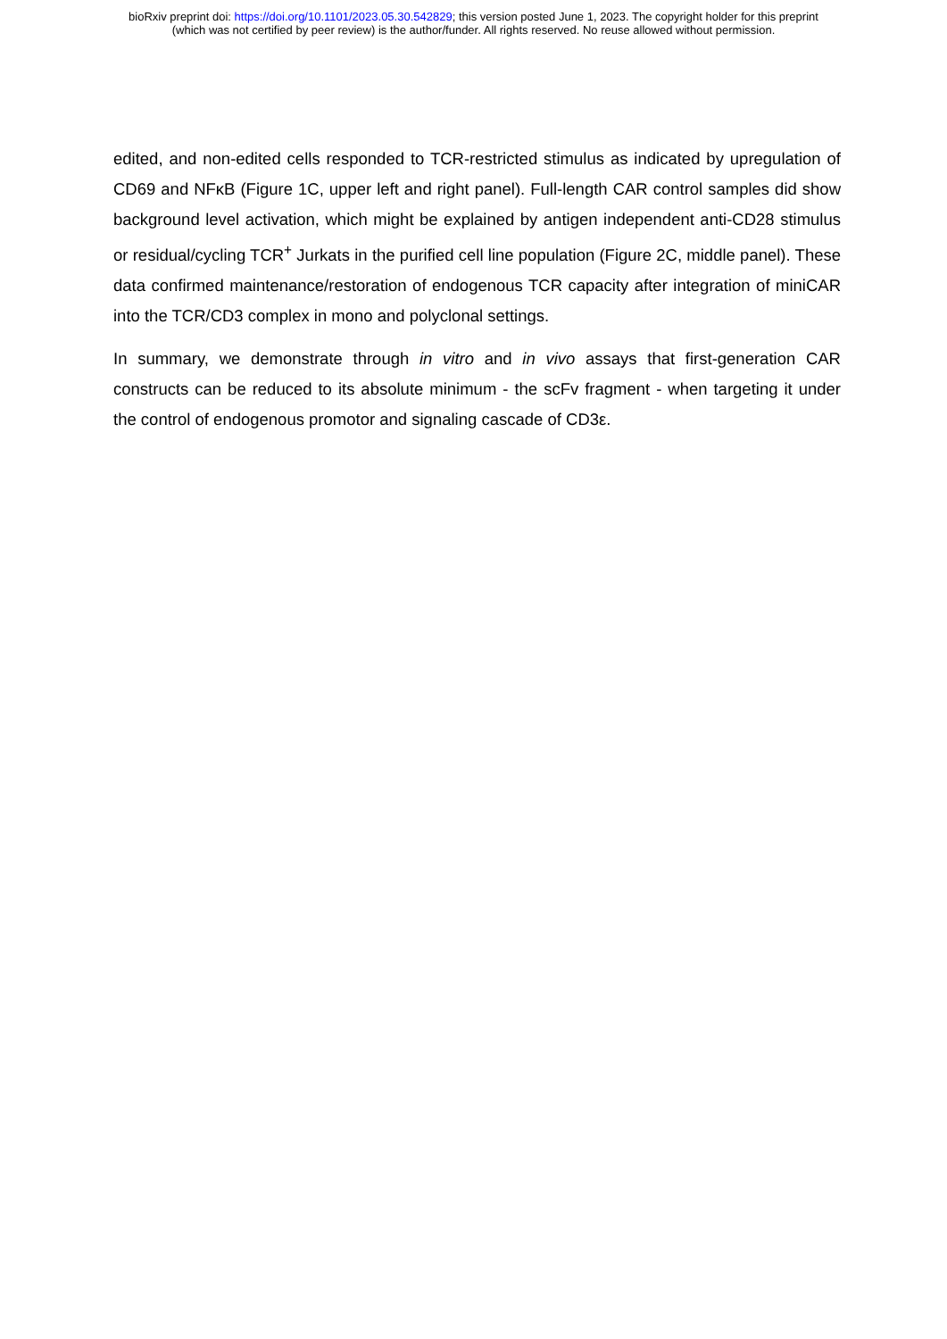bioRxiv preprint doi: https://doi.org/10.1101/2023.05.30.542829; this version posted June 1, 2023. The copyright holder for this preprint
(which was not certified by peer review) is the author/funder. All rights reserved. No reuse allowed without permission.
edited, and non-edited cells responded to TCR-restricted stimulus as indicated by upregulation of CD69 and NFκB (Figure 1C, upper left and right panel). Full-length CAR control samples did show background level activation, which might be explained by antigen independent anti-CD28 stimulus or residual/cycling TCR<sup>+</sup> Jurkats in the purified cell line population (Figure 2C, middle panel). These data confirmed maintenance/restoration of endogenous TCR capacity after integration of miniCAR into the TCR/CD3 complex in mono and polyclonal settings.
In summary, we demonstrate through in vitro and in vivo assays that first-generation CAR constructs can be reduced to its absolute minimum - the scFv fragment - when targeting it under the control of endogenous promotor and signaling cascade of CD3ε.